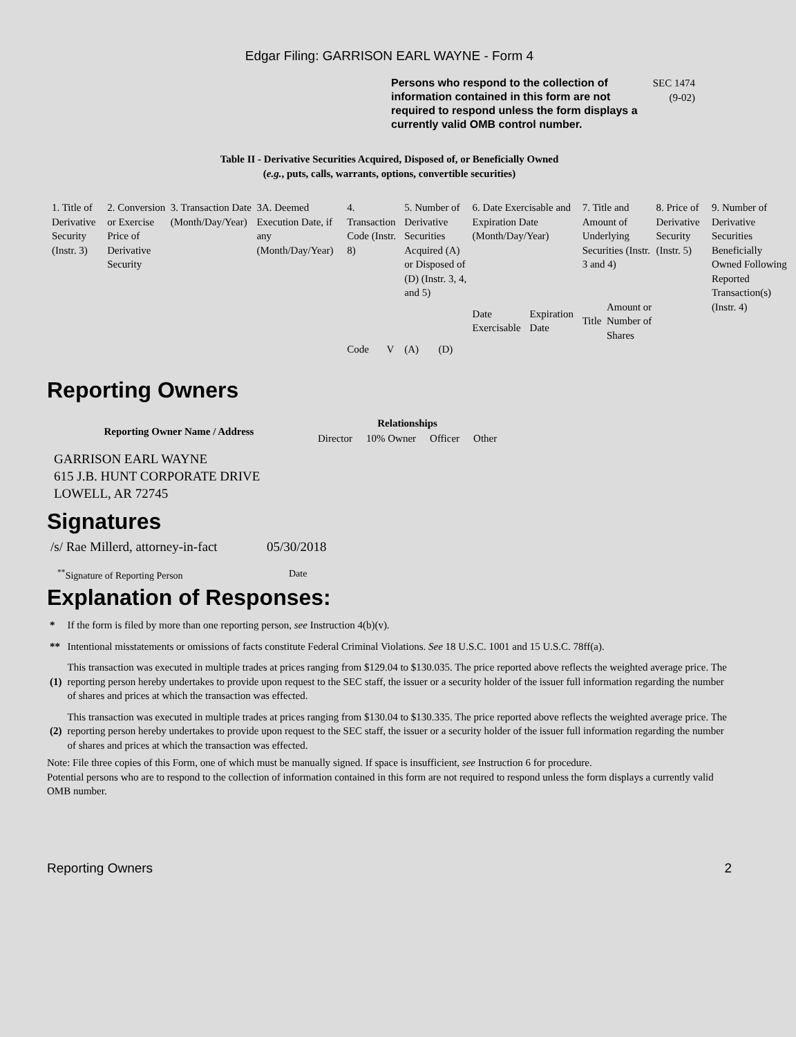Edgar Filing: GARRISON EARL WAYNE - Form 4
Persons who respond to the collection of information contained in this form are not required to respond unless the form displays a currently valid OMB control number.
SEC 1474
(9-02)
Table II - Derivative Securities Acquired, Disposed of, or Beneficially Owned
(e.g., puts, calls, warrants, options, convertible securities)
| 1. Title of Derivative Security (Instr. 3) | 2. Conversion or Exercise Price of Derivative Security | 3. Transaction Date (Month/Day/Year) | 3A. Deemed Execution Date, if any (Month/Day/Year) | 4. Transaction Code (Instr. 8) | | 5. Number of Derivative Securities Acquired (A) or Disposed of (D) (Instr. 3, 4, and 5) | | 6. Date Exercisable and Expiration Date (Month/Day/Year) | | 7. Title and Amount of Underlying Securities (Instr. 3 and 4) | | 8. Price of Derivative Security (Instr. 5) | 9. Number of Derivative Securities Beneficially Owned Following Reported Transaction(s) (Instr. 4) |
| | | | | | | | | Date Exercisable | Expiration Date | Title | Amount or Number of Shares | | |
| | | | | Code | V | (A) | (D) | | | | | | |
Reporting Owners
| Reporting Owner Name / Address | Relationships | | | |
| --- | --- | --- | --- | --- |
| | Director | 10% Owner | Officer | Other |
| GARRISON EARL WAYNE 615 J.B. HUNT CORPORATE DRIVE LOWELL, AR 72745 | | | | |
Signatures
| /s/ Rae Millerd, attorney-in-fact | 05/30/2018 |
| <sup>**</sup> Signature of Reporting Person | Date |
Explanation of Responses:
| * | If the form is filed by more than one reporting person, see Instruction 4(b)(v). |
| ** | Intentional misstatements or omissions of facts constitute Federal Criminal Violations. See 18 U.S.C. 1001 and 15 U.S.C. 78ff(a). |
| (1) | This transaction was executed in multiple trades at prices ranging from $129.04 to $130.035. The price reported above reflects the weighted average price. The reporting person hereby undertakes to provide upon request to the SEC staff, the issuer or a security holder of the issuer full information regarding the number of shares and prices at which the transaction was effected. |
| (2) | This transaction was executed in multiple trades at prices ranging from $130.04 to $130.335. The price reported above reflects the weighted average price. The reporting person hereby undertakes to provide upon request to the SEC staff, the issuer or a security holder of the issuer full information regarding the number of shares and prices at which the transaction was effected. |
Note: File three copies of this Form, one of which must be manually signed. If space is insufficient, see Instruction 6 for procedure.
Potential persons who are to respond to the collection of information contained in this form are not required to respond unless the form displays a currently valid OMB number.
Reporting Owners 2